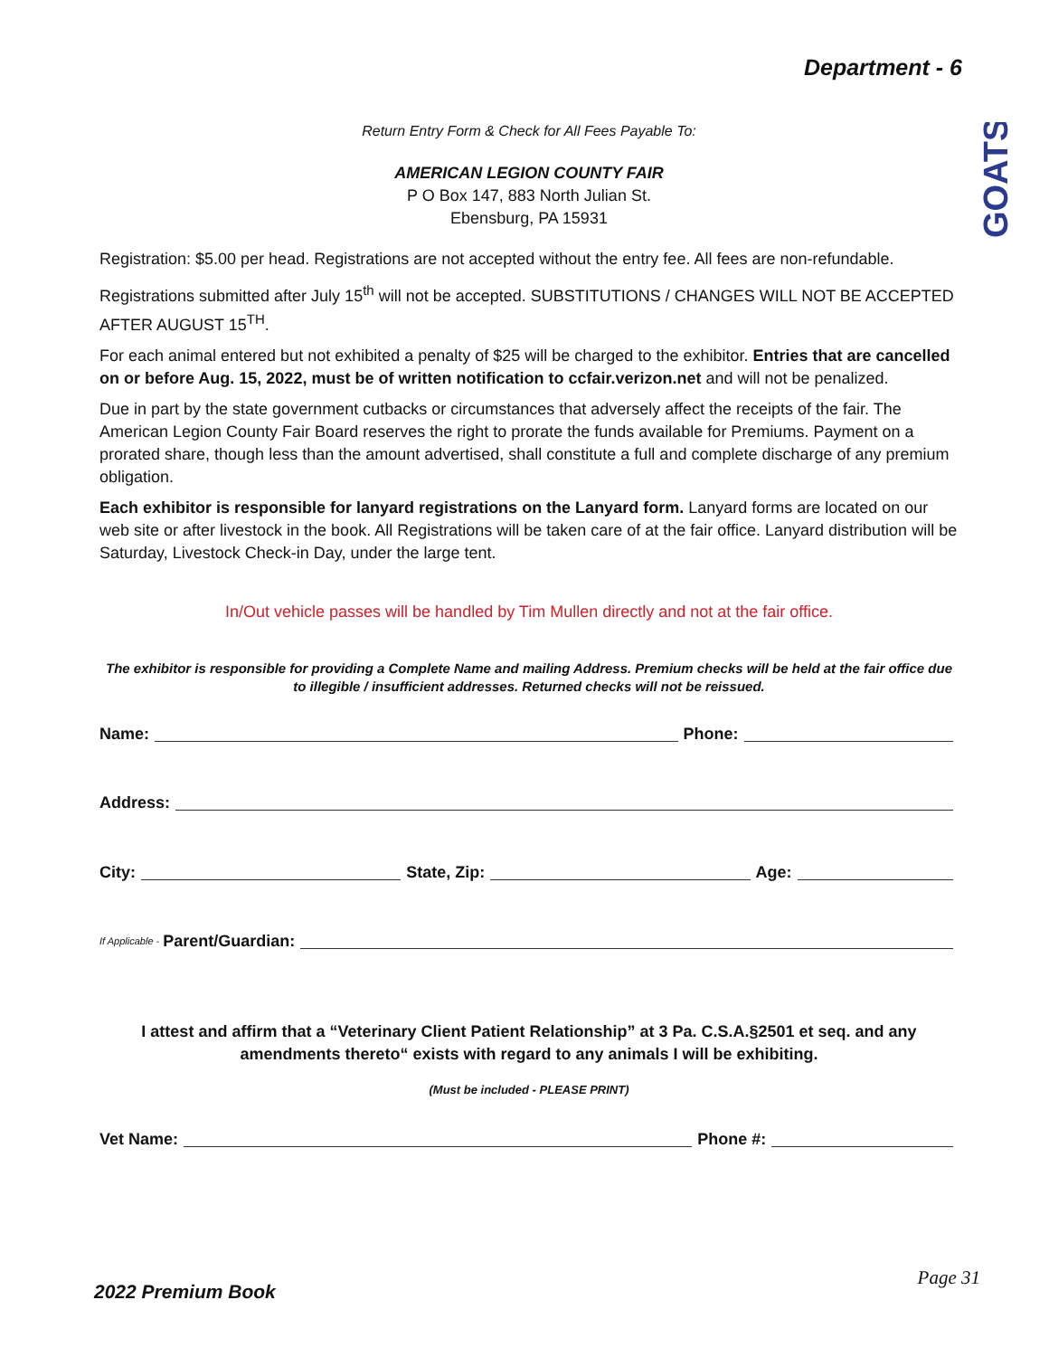Department - 6
GOATS
Return Entry Form & Check for All Fees Payable To:
AMERICAN LEGION COUNTY FAIR
P O Box 147, 883 North Julian St.
Ebensburg, PA 15931
Registration: $5.00 per head. Registrations are not accepted without the entry fee. All fees are non-refundable.
Registrations submitted after July 15<sup>th</sup> will not be accepted. SUBSTITUTIONS / CHANGES WILL NOT BE ACCEPTED AFTER AUGUST 15<sup>TH</sup>.
For each animal entered but not exhibited a penalty of $25 will be charged to the exhibitor. Entries that are cancelled on or before Aug. 15, 2022, must be of written notification to ccfair.verizon.net and will not be penalized.
Due in part by the state government cutbacks or circumstances that adversely affect the receipts of the fair. The American Legion County Fair Board reserves the right to prorate the funds available for Premiums. Payment on a prorated share, though less than the amount advertised, shall constitute a full and complete discharge of any premium obligation.
Each exhibitor is responsible for lanyard registrations on the Lanyard form. Lanyard forms are located on our web site or after livestock in the book. All Registrations will be taken care of at the fair office. Lanyard distribution will be Saturday, Livestock Check-in Day, under the large tent.
In/Out vehicle passes will be handled by Tim Mullen directly and not at the fair office.
The exhibitor is responsible for providing a Complete Name and mailing Address. Premium checks will be held at the fair office due to illegible / insufficient addresses. Returned checks will not be reissued.
Name: Phone:
Address:
City: State, Zip: Age:
If Applicable - Parent/Guardian:
I attest and affirm that a “Veterinary Client Patient Relationship” at 3 Pa. C.S.A.§2501 et seq. and any amendments thereto“ exists with regard to any animals I will be exhibiting.
(Must be included - PLEASE PRINT)
Vet Name: Phone #:
Page 31
2022 Premium Book